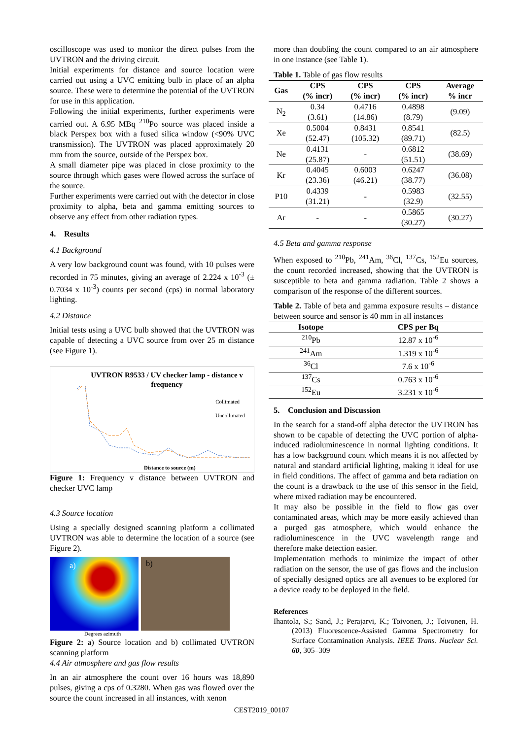oscilloscope was used to monitor the direct pulses from the UVTRON and the driving circuit.
Initial experiments for distance and source location were carried out using a UVC emitting bulb in place of an alpha source. These were to determine the potential of the UVTRON for use in this application.
Following the initial experiments, further experiments were carried out. A 6.95 MBq <sup>210</sup>Po source was placed inside a black Perspex box with a fused silica window (<90% UVC transmission). The UVTRON was placed approximately 20 mm from the source, outside of the Perspex box.
A small diameter pipe was placed in close proximity to the source through which gases were flowed across the surface of the source.
Further experiments were carried out with the detector in close proximity to alpha, beta and gamma emitting sources to observe any effect from other radiation types.
4. Results
4.1 Background
A very low background count was found, with 10 pulses were recorded in 75 minutes, giving an average of 2.224 x 10<sup>-3</sup> (± 0.7034 x 10<sup>-3</sup>) counts per second (cps) in normal laboratory lighting.
4.2 Distance
Initial tests using a UVC bulb showed that the UVTRON was capable of detecting a UVC source from over 25 m distance (see Figure 1).
UVTRON R9533 / UV checker lamp - distance v frequency
Collimated
Uncollimated
Distance to source (m)
Figure 1: Frequency v distance between UVTRON and checker UVC lamp
4.3 Source location
Using a specially designed scanning platform a collimated UVTRON was able to determine the location of a source (see Figure 2).
a)
b)
Degrees azimuth
Figure 2: a) Source location and b) collimated UVTRON scanning platform
4.4 Air atmosphere and gas flow results
In an air atmosphere the count over 16 hours was 18,890 pulses, giving a cps of 0.3280. When gas was flowed over the source the count increased in all instances, with xenon
more than doubling the count compared to an air atmosphere in one instance (see Table 1).
Table 1. Table of gas flow results
| Gas | CPS (% incr) | CPS (% incr) | CPS (% incr) | Average % incr |
| --- | --- | --- | --- | --- |
| N<sub>2</sub> | 0.34 (3.61) | 0.4716 (14.86) | 0.4898 (8.79) | (9.09) |
| Xe | 0.5004 (52.47) | 0.8431 (105.32) | 0.8541 (89.71) | (82.5) |
| Ne | 0.4131 (25.87) | - | 0.6812 (51.51) | (38.69) |
| Kr | 0.4045 (23.36) | 0.6003 (46.21) | 0.6247 (38.77) | (36.08) |
| P10 | 0.4339 (31.21) | - | 0.5983 (32.9) | (32.55) |
| Ar | - | - | 0.5865 (30.27) | (30.27) |
4.5 Beta and gamma response
When exposed to <sup>210</sup>Pb, <sup>241</sup>Am, <sup>36</sup>Cl, <sup>137</sup>Cs, <sup>152</sup>Eu sources, the count recorded increased, showing that the UVTRON is susceptible to beta and gamma radiation. Table 2 shows a comparison of the response of the different sources.
Table 2. Table of beta and gamma exposure results – distance between source and sensor is 40 mm in all instances
| Isotope | CPS per Bq |
| --- | --- |
| <sup>210</sup>Pb | 12.87 x 10<sup>-6</sup> |
| <sup>241</sup>Am | 1.319 x 10<sup>-6</sup> |
| <sup>36</sup>Cl | 7.6 x 10<sup>-6</sup> |
| <sup>137</sup>Cs | 0.763 x 10<sup>-6</sup> |
| <sup>152</sup>Eu | 3.231 x 10<sup>-6</sup> |
5. Conclusion and Discussion
In the search for a stand-off alpha detector the UVTRON has shown to be capable of detecting the UVC portion of alpha-induced radioluminescence in normal lighting conditions. It has a low background count which means it is not affected by natural and standard artificial lighting, making it ideal for use in field conditions. The affect of gamma and beta radiation on the count is a drawback to the use of this sensor in the field, where mixed radiation may be encountered.
It may also be possible in the field to flow gas over contaminated areas, which may be more easily achieved than a purged gas atmosphere, which would enhance the radioluminescence in the UVC wavelength range and therefore make detection easier.
Implementation methods to minimize the impact of other radiation on the sensor, the use of gas flows and the inclusion of specially designed optics are all avenues to be explored for a device ready to be deployed in the field.
References
Ihantola, S.; Sand, J.; Perajarvi, K.; Toivonen, J.; Toivonen, H. (2013) Fluorescence-Assisted Gamma Spectrometry for Surface Contamination Analysis. IEEE Trans. Nuclear Sci. 60, 305–309
CEST2019_00107